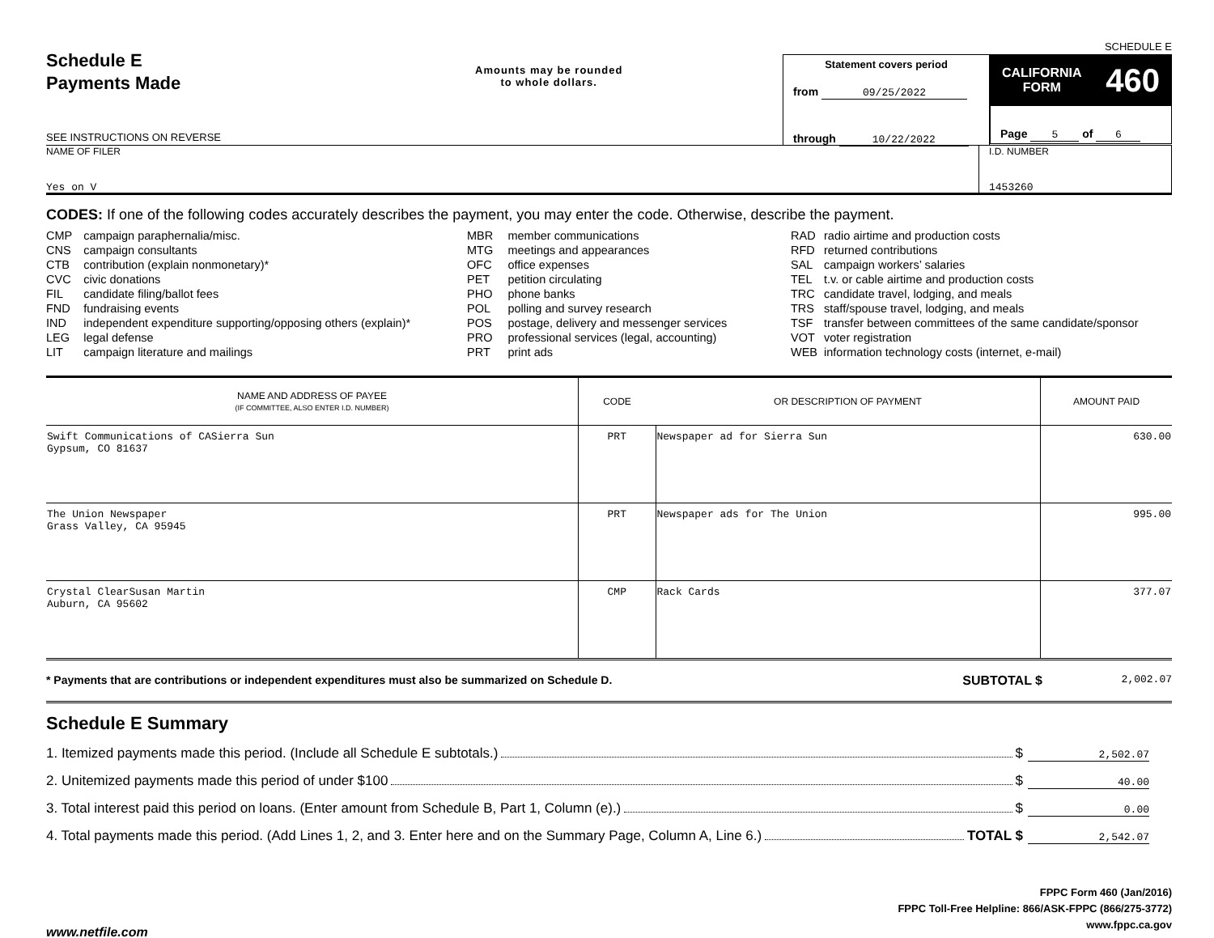SCHEDULE E
Schedule E
Payments Made
Amounts may be rounded
to whole dollars.
SEE INSTRUCTIONS ON REVERSE
Statement covers period
from 09/25/2022
through 10/22/2022
CALIFORNIA
FORM 460
Page 5 of 6
NAME OF FILER
Yes on V
I.D. NUMBER
1453260
CODES: If one of the following codes accurately describes the payment, you may enter the code. Otherwise, describe the payment.
| CMP | campaign paraphernalia/misc. |
| CNS | campaign consultants |
| CTB | contribution (explain nonmonetary)* |
| CVC | civic donations |
| FIL | candidate filing/ballot fees |
| FND | fundraising events |
| IND | independent expenditure supporting/opposing others (explain)* |
| LEG | legal defense |
| LIT | campaign literature and mailings |
| MBR | member communications |
| MTG | meetings and appearances |
| OFC | office expenses |
| PET | petition circulating |
| PHO | phone banks |
| POL | polling and survey research |
| POS | postage, delivery and messenger services |
| PRO | professional services (legal, accounting) |
| PRT | print ads |
| RAD | radio airtime and production costs |
| RFD | returned contributions |
| SAL | campaign workers’ salaries |
| TEL | t.v. or cable airtime and production costs |
| TRC | candidate travel, lodging, and meals |
| TRS | staff/spouse travel, lodging, and meals |
| TSF | transfer between committees of the same candidate/sponsor |
| VOT | voter registration |
| WEB | information technology costs (internet, e-mail) |
| NAME AND ADDRESS OF PAYEE (IF COMMITTEE, ALSO ENTER I.D. NUMBER) | CODE | OR DESCRIPTION OF PAYMENT | AMOUNT PAID |
| --- | --- | --- | --- |
| Swift Communications of CASierra Sun Gypsum, CO 81637 | PRT | Newspaper ad for Sierra Sun | 630.00 |
| The Union Newspaper Grass Valley, CA 95945 | PRT | Newspaper ads for The Union | 995.00 |
| Crystal ClearSusan Martin Auburn, CA 95602 | CMP | Rack Cards | 377.07 |
* Payments that are contributions or independent expenditures must also be summarized on Schedule D. SUBTOTAL $ 2,002.07
Schedule E Summary
1. Itemized payments made this period. (Include all Schedule E subtotals.) $ 2,502.07
2. Unitemized payments made this period of under $100 $ 40.00
3. Total interest paid this period on loans. (Enter amount from Schedule B, Part 1, Column (e).) $ 0.00
4. Total payments made this period. (Add Lines 1, 2, and 3. Enter here and on the Summary Page, Column A, Line 6.) TOTAL $ 2,542.07
FPPC Form 460 (Jan/2016)
FPPC Toll-Free Helpline: 866/ASK-FPPC (866/275-3772)
www.fppc.ca.gov
www.netfile.com